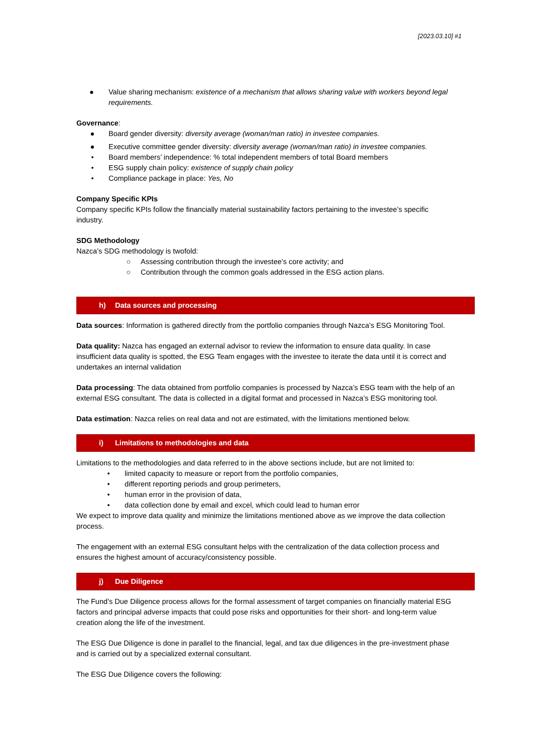[2023.03.10] #1
● Value sharing mechanism: existence of a mechanism that allows sharing value with workers beyond legal requirements.
Governance:
● Board gender diversity: diversity average (woman/man ratio) in investee companies.
● Executive committee gender diversity: diversity average (woman/man ratio) in investee companies.
• Board members’ independence: % total independent members of total Board members
• ESG supply chain policy: existence of supply chain policy
• Compliance package in place: Yes, No
Company Specific KPIs
Company specific KPIs follow the financially material sustainability factors pertaining to the investee’s specific industry.
SDG Methodology
Nazca’s SDG methodology is twofold:
○ Assessing contribution through the investee’s core activity; and
○ Contribution through the common goals addressed in the ESG action plans.
h) Data sources and processing
Data sources: Information is gathered directly from the portfolio companies through Nazca’s ESG Monitoring Tool.
Data quality: Nazca has engaged an external advisor to review the information to ensure data quality. In case insufficient data quality is spotted, the ESG Team engages with the investee to iterate the data until it is correct and undertakes an internal validation
Data processing: The data obtained from portfolio companies is processed by Nazca’s ESG team with the help of an external ESG consultant. The data is collected in a digital format and processed in Nazca’s ESG monitoring tool.
Data estimation: Nazca relies on real data and not are estimated, with the limitations mentioned below.
i) Limitations to methodologies and data
Limitations to the methodologies and data referred to in the above sections include, but are not limited to:
• limited capacity to measure or report from the portfolio companies,
• different reporting periods and group perimeters,
• human error in the provision of data,
• data collection done by email and excel, which could lead to human error
We expect to improve data quality and minimize the limitations mentioned above as we improve the data collection process.
The engagement with an external ESG consultant helps with the centralization of the data collection process and ensures the highest amount of accuracy/consistency possible.
j) Due Diligence
The Fund’s Due Diligence process allows for the formal assessment of target companies on financially material ESG factors and principal adverse impacts that could pose risks and opportunities for their short- and long-term value creation along the life of the investment.
The ESG Due Diligence is done in parallel to the financial, legal, and tax due diligences in the pre-investment phase and is carried out by a specialized external consultant.
The ESG Due Diligence covers the following: